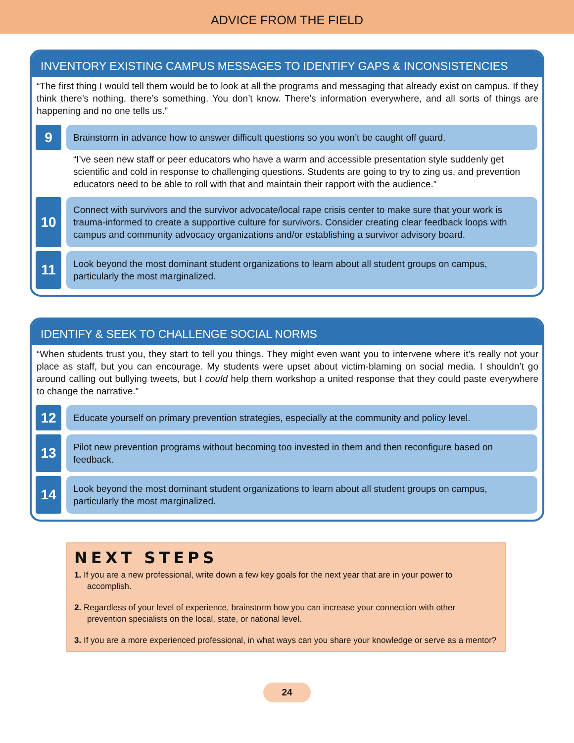ADVICE FROM THE FIELD
INVENTORY EXISTING CAMPUS MESSAGES TO IDENTIFY GAPS & INCONSISTENCIES
“The first thing I would tell them would be to look at all the programs and messaging that already exist on campus. If they think there’s nothing, there’s something. You don’t know. There’s information everywhere, and all sorts of things are happening and no one tells us.”
9
Brainstorm in advance how to answer difficult questions so you won’t be caught off guard.
“I’ve seen new staff or peer educators who have a warm and accessible presentation style suddenly get scientific and cold in response to challenging questions. Students are going to try to zing us, and prevention educators need to be able to roll with that and maintain their rapport with the audience.”
10
Connect with survivors and the survivor advocate/local rape crisis center to make sure that your work is trauma-informed to create a supportive culture for survivors. Consider creating clear feedback loops with campus and community advocacy organizations and/or establishing a survivor advisory board.
11
Look beyond the most dominant student organizations to learn about all student groups on campus, particularly the most marginalized.
IDENTIFY & SEEK TO CHALLENGE SOCIAL NORMS
“When students trust you, they start to tell you things. They might even want you to intervene where it’s really not your place as staff, but you can encourage. My students were upset about victim-blaming on social media. I shouldn’t go around calling out bullying tweets, but I could help them workshop a united response that they could paste everywhere to change the narrative.”
12
Educate yourself on primary prevention strategies, especially at the community and policy level.
13
Pilot new prevention programs without becoming too invested in them and then reconfigure based on feedback.
14
Look beyond the most dominant student organizations to learn about all student groups on campus, particularly the most marginalized.
NEXT STEPS
1. If you are a new professional, write down a few key goals for the next year that are in your power to accomplish.
2. Regardless of your level of experience, brainstorm how you can increase your connection with other prevention specialists on the local, state, or national level.
3. If you are a more experienced professional, in what ways can you share your knowledge or serve as a mentor?
24